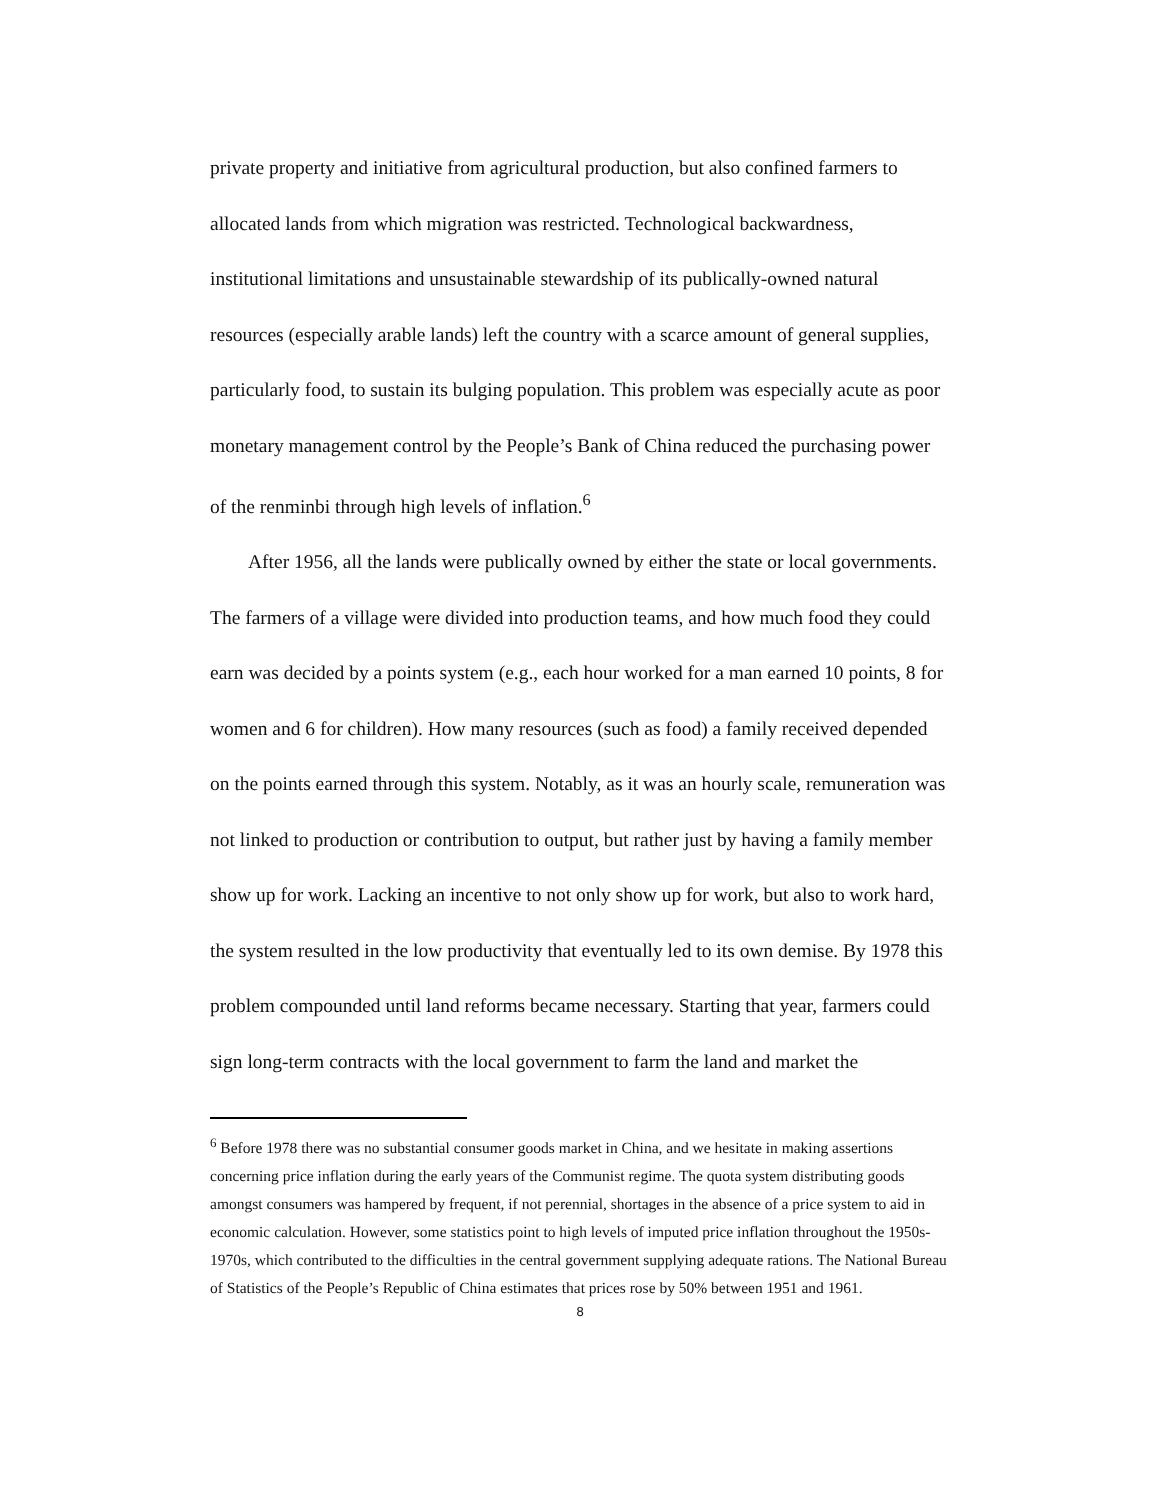private property and initiative from agricultural production, but also confined farmers to allocated lands from which migration was restricted. Technological backwardness, institutional limitations and unsustainable stewardship of its publically-owned natural resources (especially arable lands) left the country with a scarce amount of general supplies, particularly food, to sustain its bulging population. This problem was especially acute as poor monetary management control by the People’s Bank of China reduced the purchasing power of the renminbi through high levels of inflation.<sup>6</sup>
After 1956, all the lands were publically owned by either the state or local governments. The farmers of a village were divided into production teams, and how much food they could earn was decided by a points system (e.g., each hour worked for a man earned 10 points, 8 for women and 6 for children). How many resources (such as food) a family received depended on the points earned through this system. Notably, as it was an hourly scale, remuneration was not linked to production or contribution to output, but rather just by having a family member show up for work. Lacking an incentive to not only show up for work, but also to work hard, the system resulted in the low productivity that eventually led to its own demise. By 1978 this problem compounded until land reforms became necessary. Starting that year, farmers could sign long-term contracts with the local government to farm the land and market the
<sup>6</sup> Before 1978 there was no substantial consumer goods market in China, and we hesitate in making assertions concerning price inflation during the early years of the Communist regime. The quota system distributing goods amongst consumers was hampered by frequent, if not perennial, shortages in the absence of a price system to aid in economic calculation. However, some statistics point to high levels of imputed price inflation throughout the 1950s-1970s, which contributed to the difficulties in the central government supplying adequate rations. The National Bureau of Statistics of the People’s Republic of China estimates that prices rose by 50% between 1951 and 1961.
8